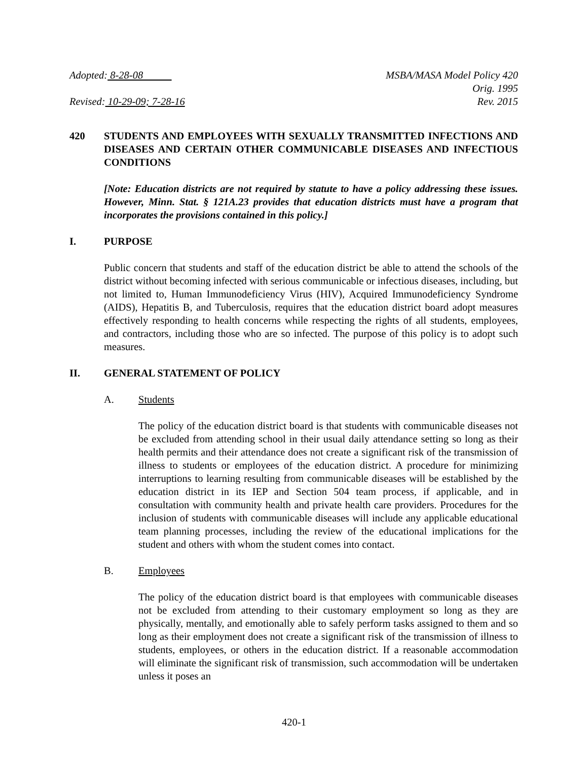Adopted: 8-28-08 MSBA/MASA Model Policy 420
Orig. 1995
Revised: 10-29-09; 7-28-16 Rev. 2015
420 STUDENTS AND EMPLOYEES WITH SEXUALLY TRANSMITTED INFECTIONS AND DISEASES AND CERTAIN OTHER COMMUNICABLE DISEASES AND INFECTIOUS CONDITIONS
[Note: Education districts are not required by statute to have a policy addressing these issues. However, Minn. Stat. § 121A.23 provides that education districts must have a program that incorporates the provisions contained in this policy.]
I. PURPOSE
Public concern that students and staff of the education district be able to attend the schools of the district without becoming infected with serious communicable or infectious diseases, including, but not limited to, Human Immunodeficiency Virus (HIV), Acquired Immunodeficiency Syndrome (AIDS), Hepatitis B, and Tuberculosis, requires that the education district board adopt measures effectively responding to health concerns while respecting the rights of all students, employees, and contractors, including those who are so infected. The purpose of this policy is to adopt such measures.
II. GENERAL STATEMENT OF POLICY
A. Students
The policy of the education district board is that students with communicable diseases not be excluded from attending school in their usual daily attendance setting so long as their health permits and their attendance does not create a significant risk of the transmission of illness to students or employees of the education district. A procedure for minimizing interruptions to learning resulting from communicable diseases will be established by the education district in its IEP and Section 504 team process, if applicable, and in consultation with community health and private health care providers. Procedures for the inclusion of students with communicable diseases will include any applicable educational team planning processes, including the review of the educational implications for the student and others with whom the student comes into contact.
B. Employees
The policy of the education district board is that employees with communicable diseases not be excluded from attending to their customary employment so long as they are physically, mentally, and emotionally able to safely perform tasks assigned to them and so long as their employment does not create a significant risk of the transmission of illness to students, employees, or others in the education district. If a reasonable accommodation will eliminate the significant risk of transmission, such accommodation will be undertaken unless it poses an
420-1